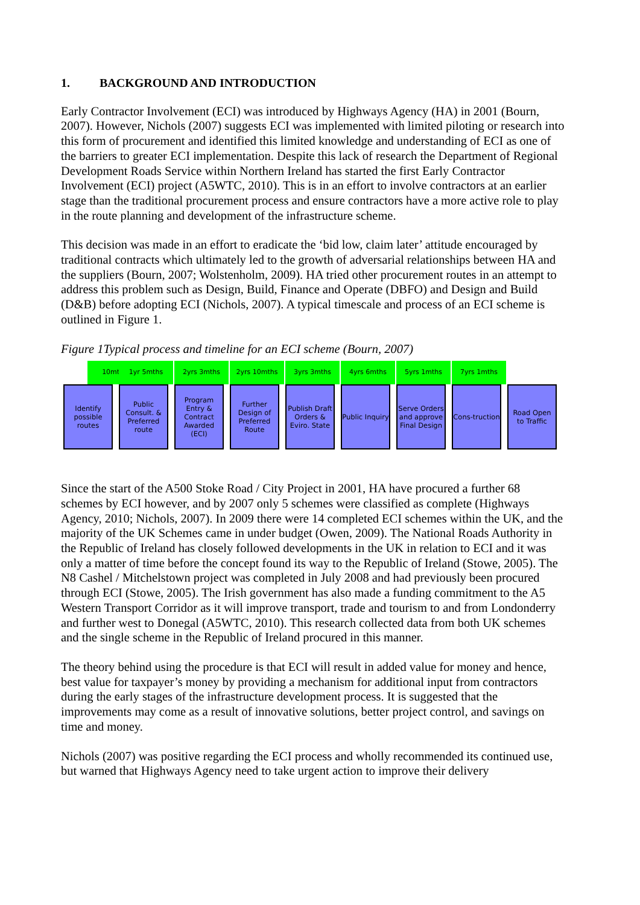1. BACKGROUND AND INTRODUCTION
Early Contractor Involvement (ECI) was introduced by Highways Agency (HA) in 2001 (Bourn, 2007). However, Nichols (2007) suggests ECI was implemented with limited piloting or research into this form of procurement and identified this limited knowledge and understanding of ECI as one of the barriers to greater ECI implementation. Despite this lack of research the Department of Regional Development Roads Service within Northern Ireland has started the first Early Contractor Involvement (ECI) project (A5WTC, 2010). This is in an effort to involve contractors at an earlier stage than the traditional procurement process and ensure contractors have a more active role to play in the route planning and development of the infrastructure scheme.
This decision was made in an effort to eradicate the ‘bid low, claim later’ attitude encouraged by traditional contracts which ultimately led to the growth of adversarial relationships between HA and the suppliers (Bourn, 2007; Wolstenholm, 2009). HA tried other procurement routes in an attempt to address this problem such as Design, Build, Finance and Operate (DBFO) and Design and Build (D&B) before adopting ECI (Nichols, 2007). A typical timescale and process of an ECI scheme is outlined in Figure 1.
Figure 1Typical process and timeline for an ECI scheme (Bourn, 2007)
10mths
Identify possible routes
1yr 5mths
Public Consult. & Preferred route
2yrs 3mths
Program Entry & Contract Awarded (ECI)
2yrs 10mths
Further Design of Preferred Route
3yrs 3mths
Publish Draft Orders & Eviro. State
4yrs 6mths
Public Inquiry
5yrs 1mths
Serve Orders and approve Final Design
7yrs 1mths
Cons-truction
Road Open to Traffic
Since the start of the A500 Stoke Road / City Project in 2001, HA have procured a further 68 schemes by ECI however, and by 2007 only 5 schemes were classified as complete (Highways Agency, 2010; Nichols, 2007). In 2009 there were 14 completed ECI schemes within the UK, and the majority of the UK Schemes came in under budget (Owen, 2009). The National Roads Authority in the Republic of Ireland has closely followed developments in the UK in relation to ECI and it was only a matter of time before the concept found its way to the Republic of Ireland (Stowe, 2005). The N8 Cashel / Mitchelstown project was completed in July 2008 and had previously been procured through ECI (Stowe, 2005). The Irish government has also made a funding commitment to the A5 Western Transport Corridor as it will improve transport, trade and tourism to and from Londonderry and further west to Donegal (A5WTC, 2010). This research collected data from both UK schemes and the single scheme in the Republic of Ireland procured in this manner.
The theory behind using the procedure is that ECI will result in added value for money and hence, best value for taxpayer’s money by providing a mechanism for additional input from contractors during the early stages of the infrastructure development process. It is suggested that the improvements may come as a result of innovative solutions, better project control, and savings on time and money.
Nichols (2007) was positive regarding the ECI process and wholly recommended its continued use, but warned that Highways Agency need to take urgent action to improve their delivery